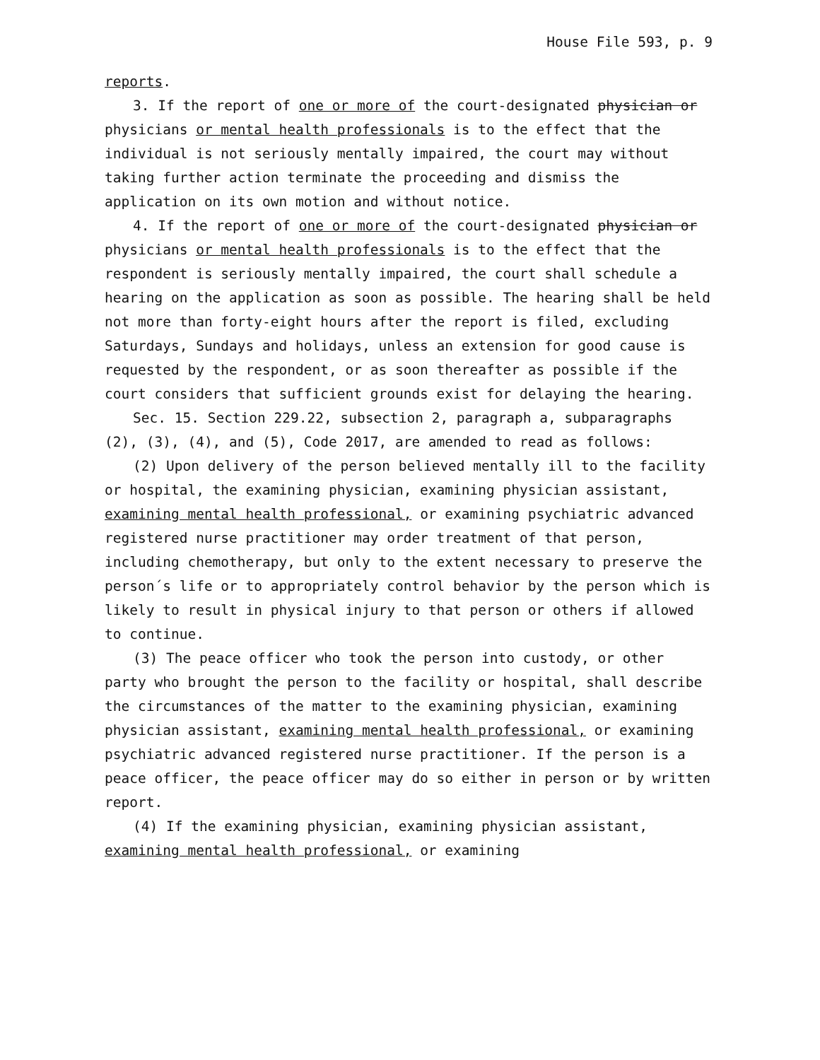House File 593, p. 9
reports.
3. If the report of one or more of the court-designated physician or physicians or mental health professionals is to the effect that the individual is not seriously mentally impaired, the court may without taking further action terminate the proceeding and dismiss the application on its own motion and without notice.
4. If the report of one or more of the court-designated physician or physicians or mental health professionals is to the effect that the respondent is seriously mentally impaired, the court shall schedule a hearing on the application as soon as possible. The hearing shall be held not more than forty-eight hours after the report is filed, excluding Saturdays, Sundays and holidays, unless an extension for good cause is requested by the respondent, or as soon thereafter as possible if the court considers that sufficient grounds exist for delaying the hearing.
Sec. 15. Section 229.22, subsection 2, paragraph a, subparagraphs (2), (3), (4), and (5), Code 2017, are amended to read as follows:
(2) Upon delivery of the person believed mentally ill to the facility or hospital, the examining physician, examining physician assistant, examining mental health professional, or examining psychiatric advanced registered nurse practitioner may order treatment of that person, including chemotherapy, but only to the extent necessary to preserve the person´s life or to appropriately control behavior by the person which is likely to result in physical injury to that person or others if allowed to continue.
(3) The peace officer who took the person into custody, or other party who brought the person to the facility or hospital, shall describe the circumstances of the matter to the examining physician, examining physician assistant, examining mental health professional, or examining psychiatric advanced registered nurse practitioner. If the person is a peace officer, the peace officer may do so either in person or by written report.
(4) If the examining physician, examining physician assistant, examining mental health professional, or examining